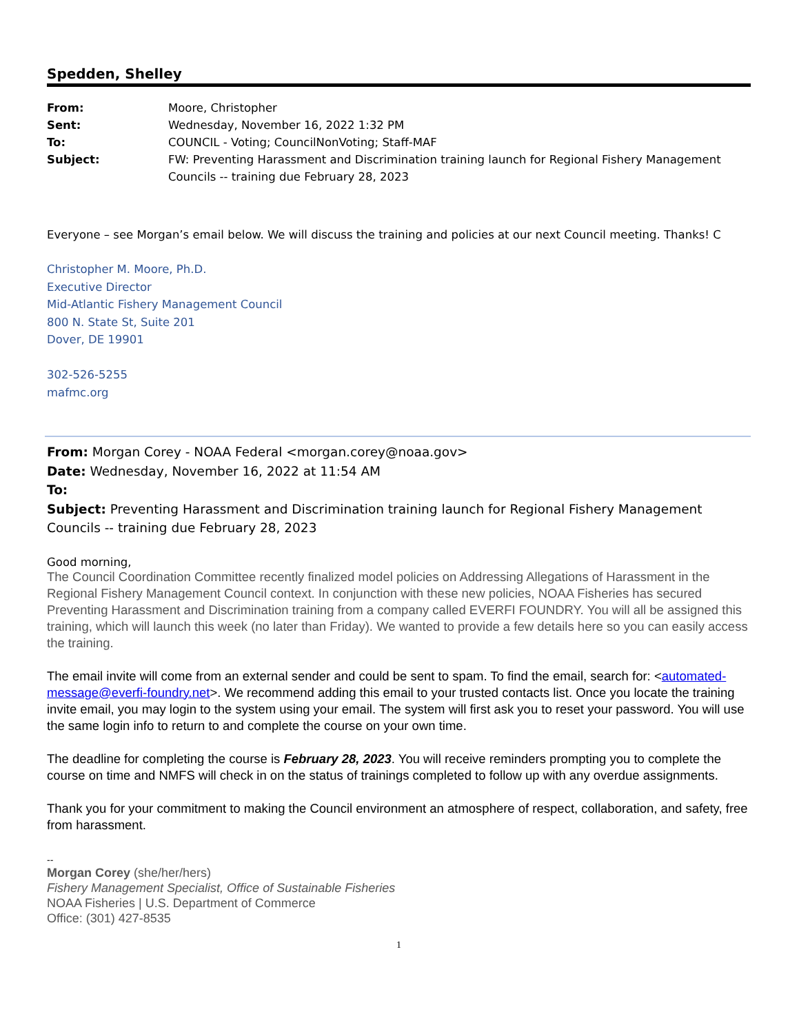Spedden, Shelley
From: Moore, Christopher
Sent: Wednesday, November 16, 2022 1:32 PM
To: COUNCIL - Voting; CouncilNonVoting; Staff-MAF
Subject: FW: Preventing Harassment and Discrimination training launch for Regional Fishery Management Councils -- training due February 28, 2023
Everyone – see Morgan’s email below. We will discuss the training and policies at our next Council meeting. Thanks! C
Christopher M. Moore, Ph.D.
Executive Director
Mid-Atlantic Fishery Management Council
800 N. State St, Suite 201
Dover, DE 19901
302-526-5255
mafmc.org
From: Morgan Corey - NOAA Federal <morgan.corey@noaa.gov>
Date: Wednesday, November 16, 2022 at 11:54 AM
To:
Subject: Preventing Harassment and Discrimination training launch for Regional Fishery Management Councils -- training due February 28, 2023
Good morning,
The Council Coordination Committee recently finalized model policies on Addressing Allegations of Harassment in the Regional Fishery Management Council context. In conjunction with these new policies, NOAA Fisheries has secured Preventing Harassment and Discrimination training from a company called EVERFI FOUNDRY. You will all be assigned this training, which will launch this week (no later than Friday). We wanted to provide a few details here so you can easily access the training.
The email invite will come from an external sender and could be sent to spam. To find the email, search for: <automated-message@everfi-foundry.net>. We recommend adding this email to your trusted contacts list. Once you locate the training invite email, you may login to the system using your email. The system will first ask you to reset your password. You will use the same login info to return to and complete the course on your own time.
The deadline for completing the course is February 28, 2023. You will receive reminders prompting you to complete the course on time and NMFS will check in on the status of trainings completed to follow up with any overdue assignments.
Thank you for your commitment to making the Council environment an atmosphere of respect, collaboration, and safety, free from harassment.
--
Morgan Corey (she/her/hers)
Fishery Management Specialist, Office of Sustainable Fisheries
NOAA Fisheries | U.S. Department of Commerce
Office: (301) 427-8535
1